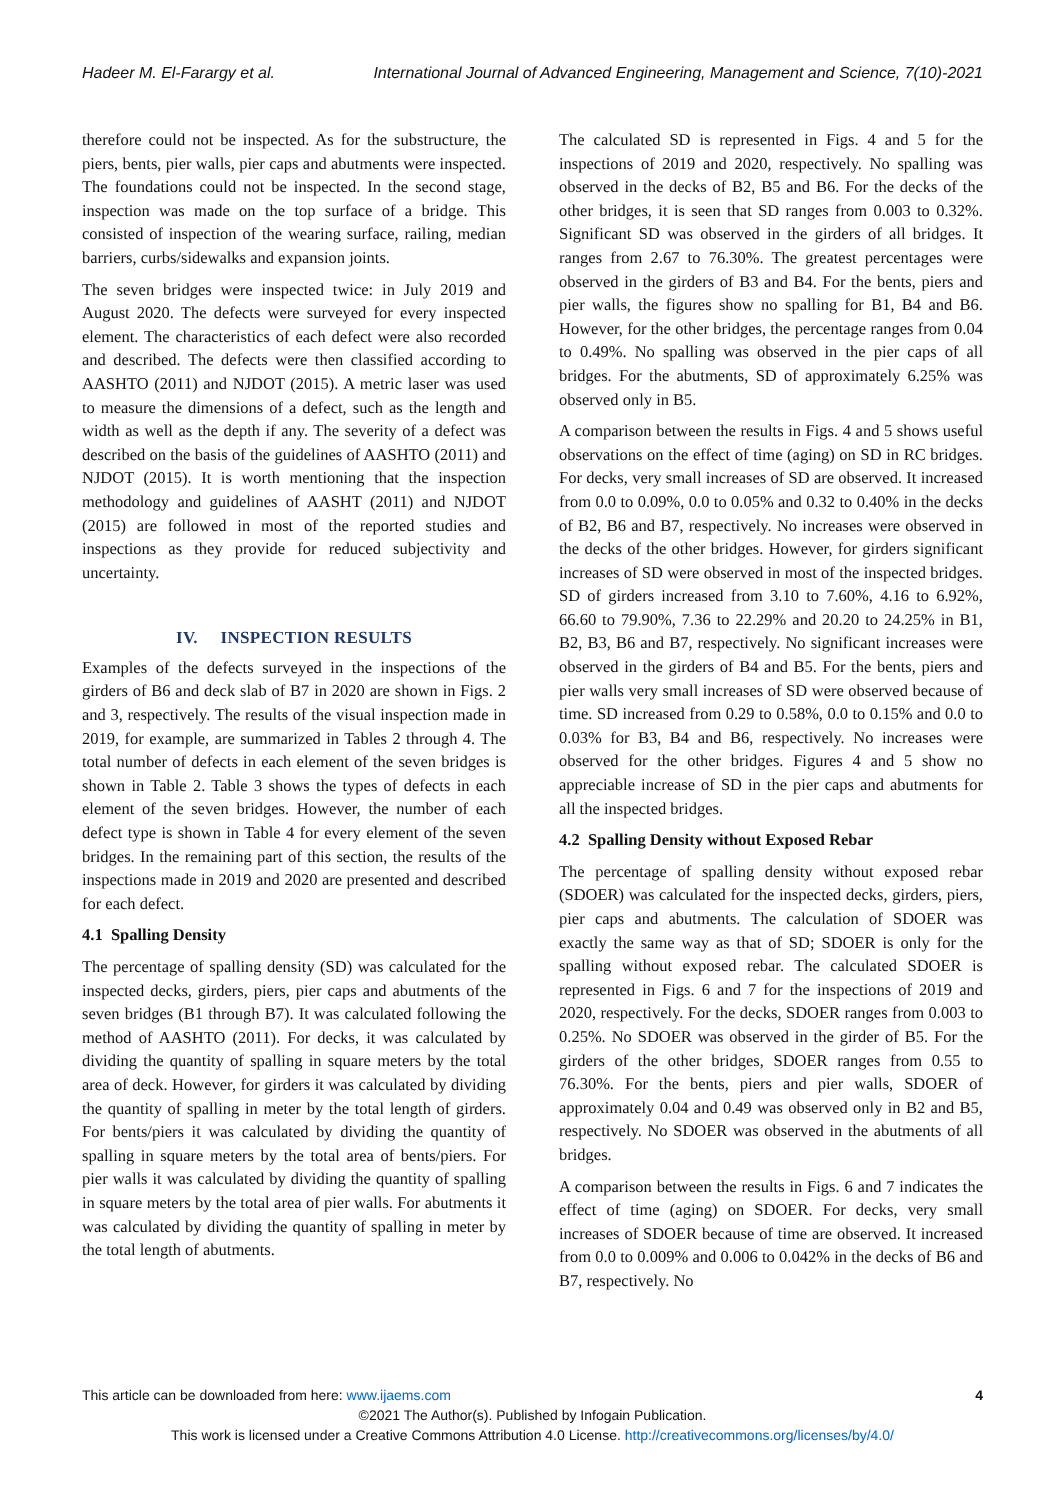Hadeer M. El-Farargy et al. International Journal of Advanced Engineering, Management and Science, 7(10)-2021
therefore could not be inspected. As for the substructure, the piers, bents, pier walls, pier caps and abutments were inspected. The foundations could not be inspected. In the second stage, inspection was made on the top surface of a bridge. This consisted of inspection of the wearing surface, railing, median barriers, curbs/sidewalks and expansion joints.
The seven bridges were inspected twice: in July 2019 and August 2020. The defects were surveyed for every inspected element. The characteristics of each defect were also recorded and described. The defects were then classified according to AASHTO (2011) and NJDOT (2015). A metric laser was used to measure the dimensions of a defect, such as the length and width as well as the depth if any. The severity of a defect was described on the basis of the guidelines of AASHTO (2011) and NJDOT (2015). It is worth mentioning that the inspection methodology and guidelines of AASHT (2011) and NJDOT (2015) are followed in most of the reported studies and inspections as they provide for reduced subjectivity and uncertainty.
IV. INSPECTION RESULTS
Examples of the defects surveyed in the inspections of the girders of B6 and deck slab of B7 in 2020 are shown in Figs. 2 and 3, respectively. The results of the visual inspection made in 2019, for example, are summarized in Tables 2 through 4. The total number of defects in each element of the seven bridges is shown in Table 2. Table 3 shows the types of defects in each element of the seven bridges. However, the number of each defect type is shown in Table 4 for every element of the seven bridges. In the remaining part of this section, the results of the inspections made in 2019 and 2020 are presented and described for each defect.
4.1 Spalling Density
The percentage of spalling density (SD) was calculated for the inspected decks, girders, piers, pier caps and abutments of the seven bridges (B1 through B7). It was calculated following the method of AASHTO (2011). For decks, it was calculated by dividing the quantity of spalling in square meters by the total area of deck. However, for girders it was calculated by dividing the quantity of spalling in meter by the total length of girders. For bents/piers it was calculated by dividing the quantity of spalling in square meters by the total area of bents/piers. For pier walls it was calculated by dividing the quantity of spalling in square meters by the total area of pier walls. For abutments it was calculated by dividing the quantity of spalling in meter by the total length of abutments.
The calculated SD is represented in Figs. 4 and 5 for the inspections of 2019 and 2020, respectively. No spalling was observed in the decks of B2, B5 and B6. For the decks of the other bridges, it is seen that SD ranges from 0.003 to 0.32%. Significant SD was observed in the girders of all bridges. It ranges from 2.67 to 76.30%. The greatest percentages were observed in the girders of B3 and B4. For the bents, piers and pier walls, the figures show no spalling for B1, B4 and B6. However, for the other bridges, the percentage ranges from 0.04 to 0.49%. No spalling was observed in the pier caps of all bridges. For the abutments, SD of approximately 6.25% was observed only in B5.
A comparison between the results in Figs. 4 and 5 shows useful observations on the effect of time (aging) on SD in RC bridges. For decks, very small increases of SD are observed. It increased from 0.0 to 0.09%, 0.0 to 0.05% and 0.32 to 0.40% in the decks of B2, B6 and B7, respectively. No increases were observed in the decks of the other bridges. However, for girders significant increases of SD were observed in most of the inspected bridges. SD of girders increased from 3.10 to 7.60%, 4.16 to 6.92%, 66.60 to 79.90%, 7.36 to 22.29% and 20.20 to 24.25% in B1, B2, B3, B6 and B7, respectively. No significant increases were observed in the girders of B4 and B5. For the bents, piers and pier walls very small increases of SD were observed because of time. SD increased from 0.29 to 0.58%, 0.0 to 0.15% and 0.0 to 0.03% for B3, B4 and B6, respectively. No increases were observed for the other bridges. Figures 4 and 5 show no appreciable increase of SD in the pier caps and abutments for all the inspected bridges.
4.2 Spalling Density without Exposed Rebar
The percentage of spalling density without exposed rebar (SDOER) was calculated for the inspected decks, girders, piers, pier caps and abutments. The calculation of SDOER was exactly the same way as that of SD; SDOER is only for the spalling without exposed rebar. The calculated SDOER is represented in Figs. 6 and 7 for the inspections of 2019 and 2020, respectively. For the decks, SDOER ranges from 0.003 to 0.25%. No SDOER was observed in the girder of B5. For the girders of the other bridges, SDOER ranges from 0.55 to 76.30%. For the bents, piers and pier walls, SDOER of approximately 0.04 and 0.49 was observed only in B2 and B5, respectively. No SDOER was observed in the abutments of all bridges.
A comparison between the results in Figs. 6 and 7 indicates the effect of time (aging) on SDOER. For decks, very small increases of SDOER because of time are observed. It increased from 0.0 to 0.009% and 0.006 to 0.042% in the decks of B6 and B7, respectively. No
This article can be downloaded from here: www.ijaems.com 4
©2021 The Author(s). Published by Infogain Publication.
This work is licensed under a Creative Commons Attribution 4.0 License. http://creativecommons.org/licenses/by/4.0/